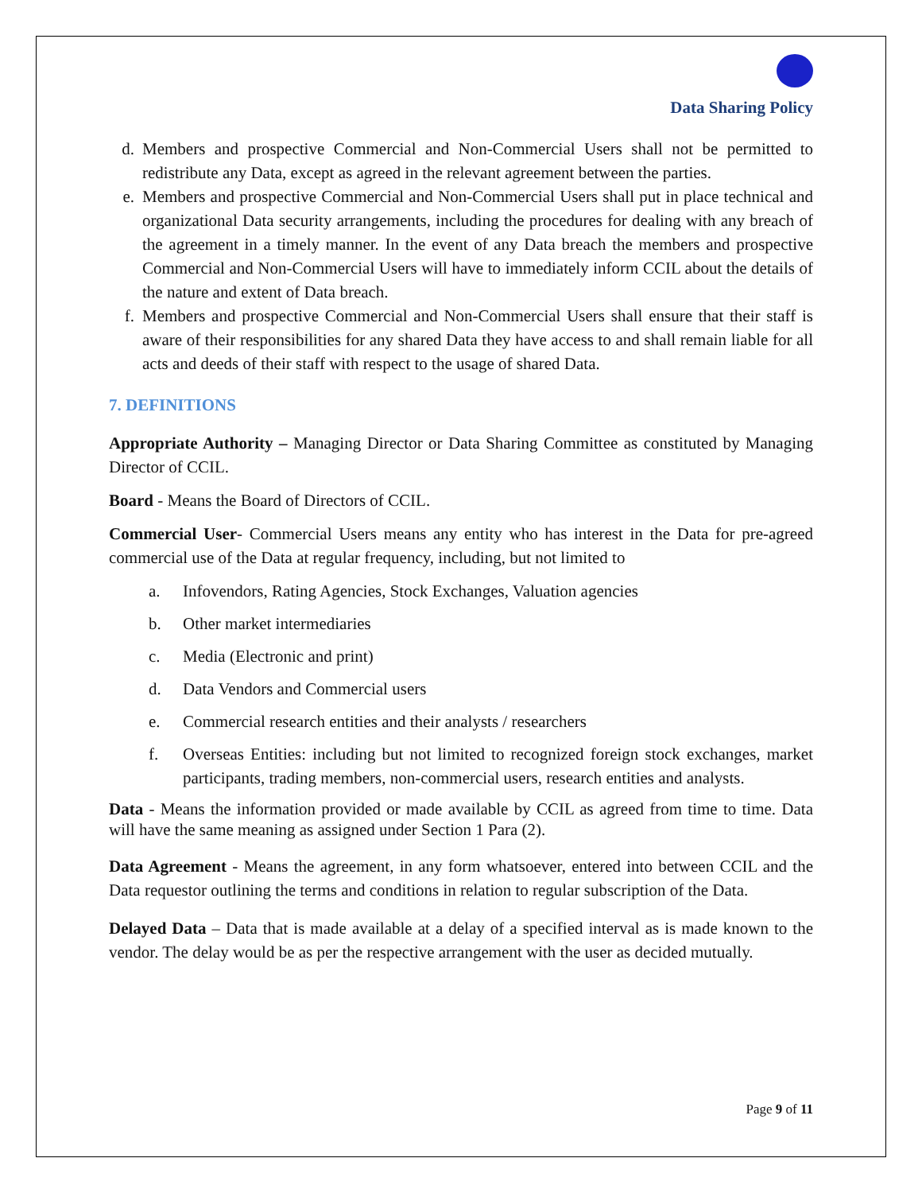Data Sharing Policy
d. Members and prospective Commercial and Non-Commercial Users shall not be permitted to redistribute any Data, except as agreed in the relevant agreement between the parties.
e. Members and prospective Commercial and Non-Commercial Users shall put in place technical and organizational Data security arrangements, including the procedures for dealing with any breach of the agreement in a timely manner. In the event of any Data breach the members and prospective Commercial and Non-Commercial Users will have to immediately inform CCIL about the details of the nature and extent of Data breach.
f. Members and prospective Commercial and Non-Commercial Users shall ensure that their staff is aware of their responsibilities for any shared Data they have access to and shall remain liable for all acts and deeds of their staff with respect to the usage of shared Data.
7. DEFINITIONS
Appropriate Authority – Managing Director or Data Sharing Committee as constituted by Managing Director of CCIL.
Board - Means the Board of Directors of CCIL.
Commercial User- Commercial Users means any entity who has interest in the Data for pre-agreed commercial use of the Data at regular frequency, including, but not limited to
a. Infovendors, Rating Agencies, Stock Exchanges, Valuation agencies
b. Other market intermediaries
c. Media (Electronic and print)
d. Data Vendors and Commercial users
e. Commercial research entities and their analysts / researchers
f. Overseas Entities: including but not limited to recognized foreign stock exchanges, market participants, trading members, non-commercial users, research entities and analysts.
Data - Means the information provided or made available by CCIL as agreed from time to time. Data will have the same meaning as assigned under Section 1 Para (2).
Data Agreement - Means the agreement, in any form whatsoever, entered into between CCIL and the Data requestor outlining the terms and conditions in relation to regular subscription of the Data.
Delayed Data – Data that is made available at a delay of a specified interval as is made known to the vendor. The delay would be as per the respective arrangement with the user as decided mutually.
Page 9 of 11